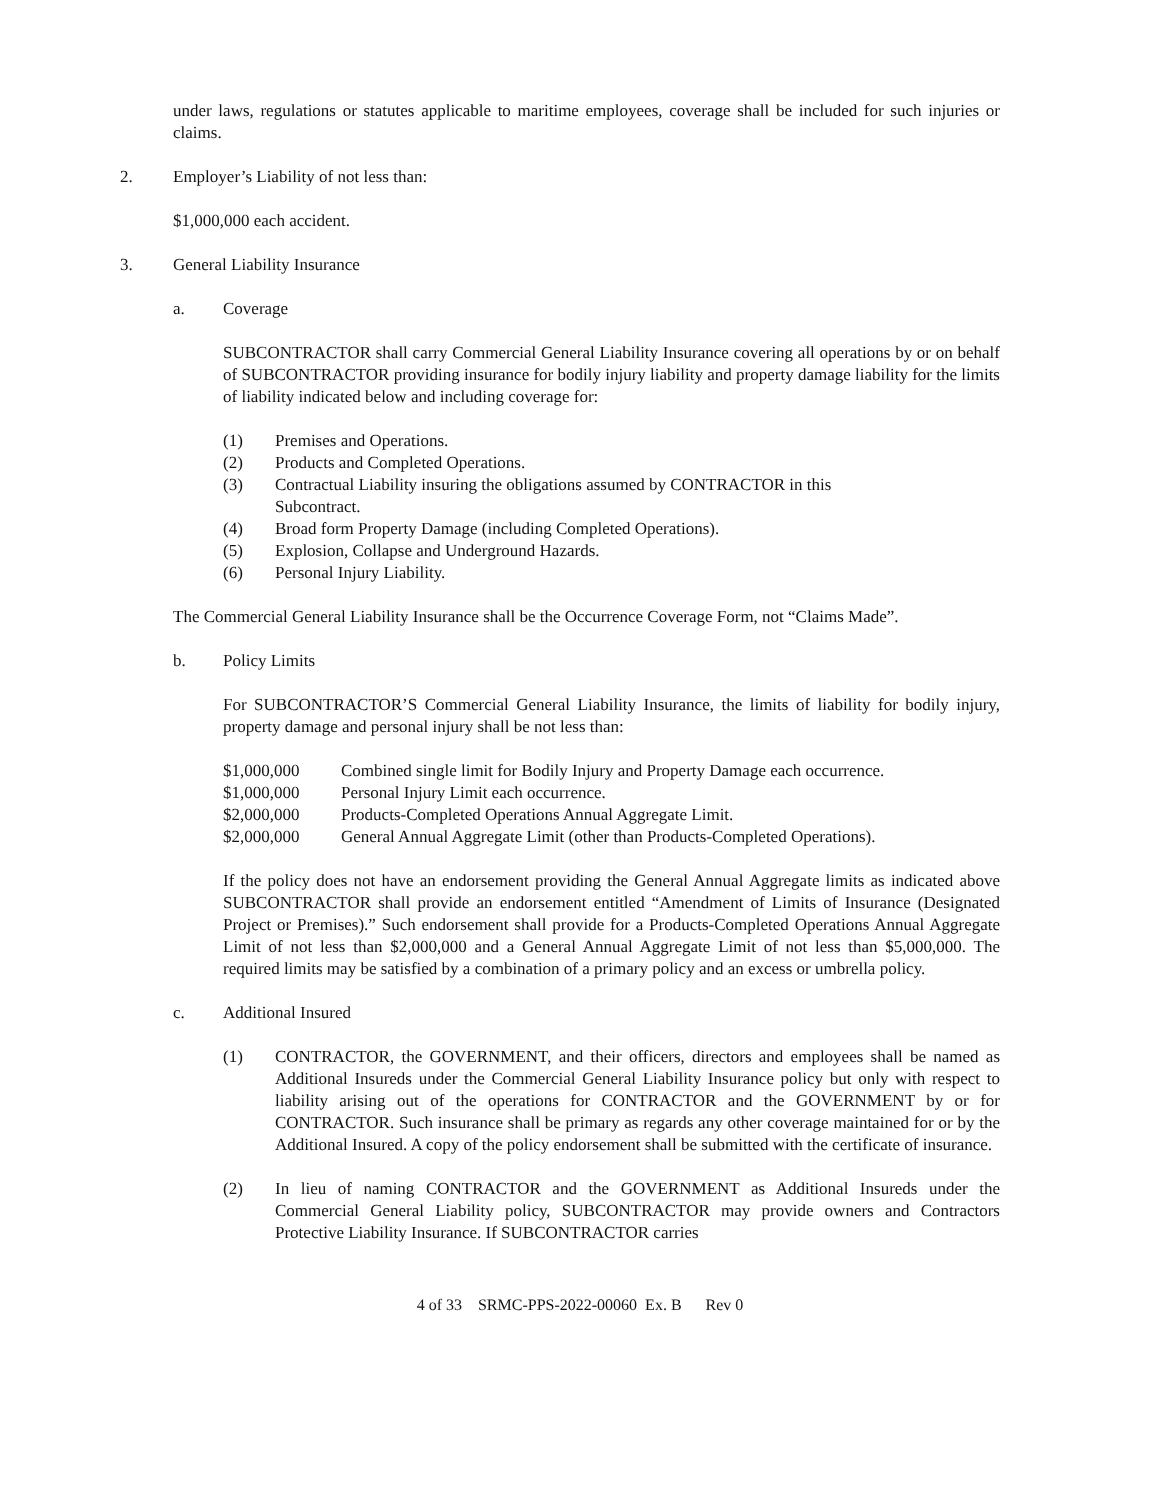under laws, regulations or statutes applicable to maritime employees, coverage shall be included for such injuries or claims.
2. Employer’s Liability of not less than:
$1,000,000 each accident.
3. General Liability Insurance
a. Coverage
SUBCONTRACTOR shall carry Commercial General Liability Insurance covering all operations by or on behalf of SUBCONTRACTOR providing insurance for bodily injury liability and property damage liability for the limits of liability indicated below and including coverage for:
(1) Premises and Operations.
(2) Products and Completed Operations.
(3) Contractual Liability insuring the obligations assumed by CONTRACTOR in this
Subcontract.
(4) Broad form Property Damage (including Completed Operations).
(5) Explosion, Collapse and Underground Hazards.
(6) Personal Injury Liability.
The Commercial General Liability Insurance shall be the Occurrence Coverage Form, not “Claims Made”.
b. Policy Limits
For SUBCONTRACTOR’S Commercial General Liability Insurance, the limits of liability for bodily injury, property damage and personal injury shall be not less than:
$1,000,000 Combined single limit for Bodily Injury and Property Damage each occurrence.
$1,000,000 Personal Injury Limit each occurrence.
$2,000,000 Products-Completed Operations Annual Aggregate Limit.
$2,000,000 General Annual Aggregate Limit (other than Products-Completed Operations).
If the policy does not have an endorsement providing the General Annual Aggregate limits as indicated above SUBCONTRACTOR shall provide an endorsement entitled “Amendment of Limits of Insurance (Designated Project or Premises).” Such endorsement shall provide for a Products-Completed Operations Annual Aggregate Limit of not less than $2,000,000 and a General Annual Aggregate Limit of not less than $5,000,000. The required limits may be satisfied by a combination of a primary policy and an excess or umbrella policy.
c. Additional Insured
(1) CONTRACTOR, the GOVERNMENT, and their officers, directors and employees shall be named as Additional Insureds under the Commercial General Liability Insurance policy but only with respect to liability arising out of the operations for CONTRACTOR and the GOVERNMENT by or for CONTRACTOR. Such insurance shall be primary as regards any other coverage maintained for or by the Additional Insured. A copy of the policy endorsement shall be submitted with the certificate of insurance.
(2) In lieu of naming CONTRACTOR and the GOVERNMENT as Additional Insureds under the Commercial General Liability policy, SUBCONTRACTOR may provide owners and Contractors Protective Liability Insurance. If SUBCONTRACTOR carries
4 of 33 SRMC-PPS-2022-00060 Ex. B Rev 0